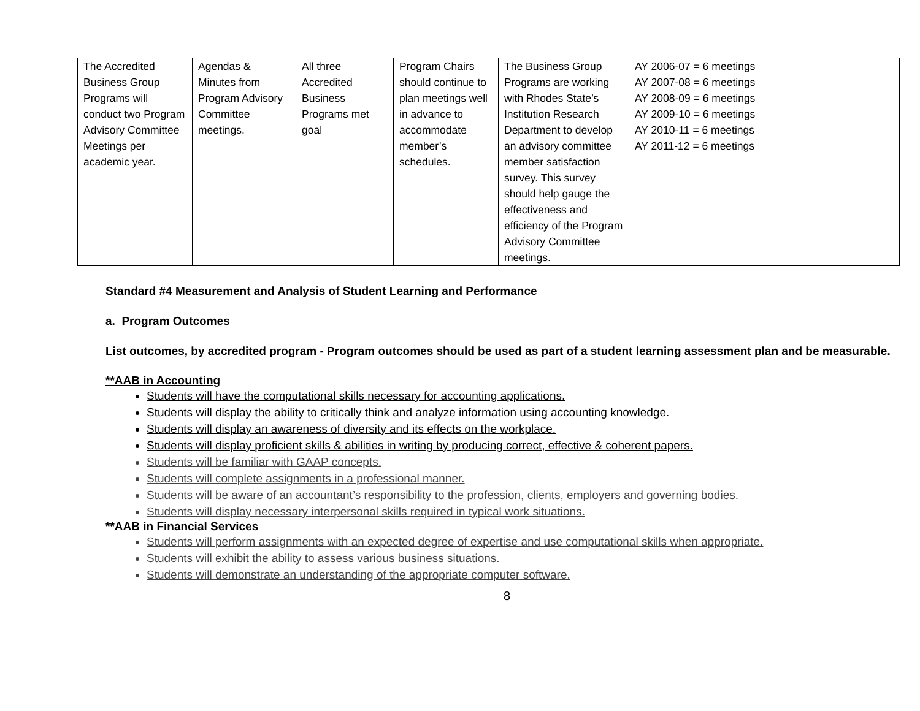| The Accredited Business Group Programs will conduct two Program Advisory Committee Meetings per academic year. | Agendas & Minutes from Program Advisory Committee meetings. | All three Accredited Business Programs met goal | Program Chairs should continue to plan meetings well in advance to accommodate member’s schedules. | The Business Group Programs are working with Rhodes State’s Institution Research Department to develop an advisory committee member satisfaction survey. This survey should help gauge the effectiveness and efficiency of the Program Advisory Committee meetings. | AY 2006-07 = 6 meetings AY 2007-08 = 6 meetings AY 2008-09 = 6 meetings AY 2009-10 = 6 meetings AY 2010-11 = 6 meetings AY 2011-12 = 6 meetings |
Standard #4 Measurement and Analysis of Student Learning and Performance
a. Program Outcomes
List outcomes, by accredited program - Program outcomes should be used as part of a student learning assessment plan and be measurable.
**AAB in Accounting
Students will have the computational skills necessary for accounting applications.
Students will display the ability to critically think and analyze information using accounting knowledge.
Students will display an awareness of diversity and its effects on the workplace.
Students will display proficient skills & abilities in writing by producing correct, effective & coherent papers.
Students will be familiar with GAAP concepts.
Students will complete assignments in a professional manner.
Students will be aware of an accountant’s responsibility to the profession, clients, employers and governing bodies.
Students will display necessary interpersonal skills required in typical work situations.
**AAB in Financial Services
Students will perform assignments with an expected degree of expertise and use computational skills when appropriate.
Students will exhibit the ability to assess various business situations.
Students will demonstrate an understanding of the appropriate computer software.
8